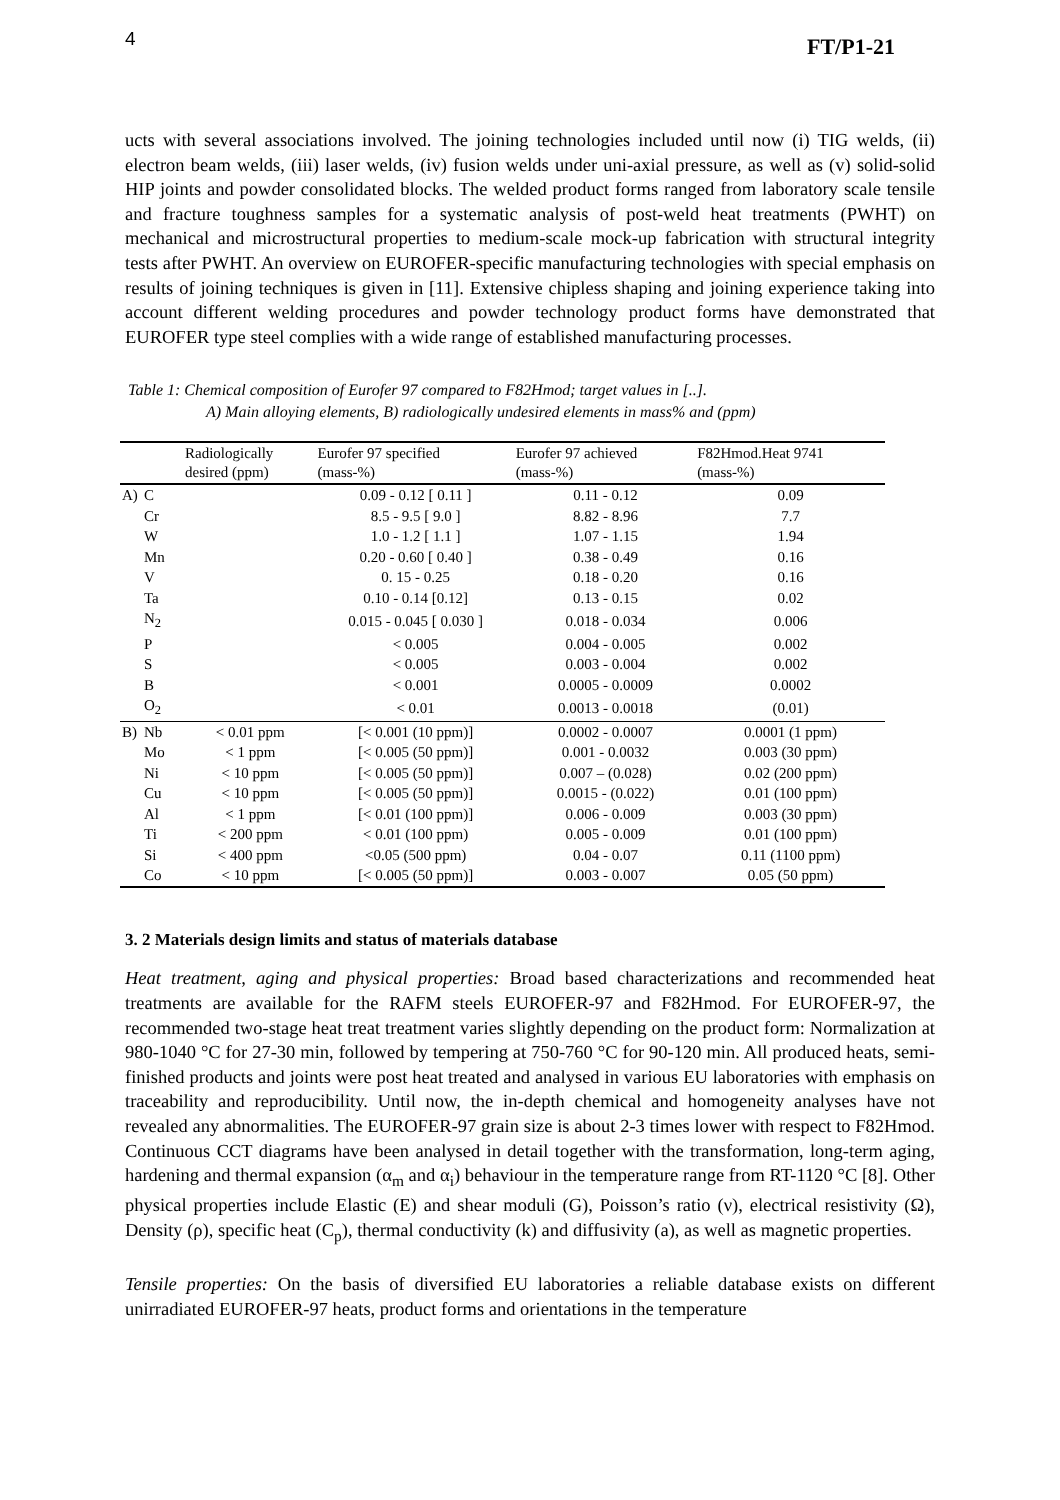4 FT/P1-21
ucts with several associations involved. The joining technologies included until now (i) TIG welds, (ii) electron beam welds, (iii) laser welds, (iv) fusion welds under uni-axial pressure, as well as (v) solid-solid HIP joints and powder consolidated blocks. The welded product forms ranged from laboratory scale tensile and fracture toughness samples for a systematic analysis of post-weld heat treatments (PWHT) on mechanical and microstructural properties to medium-scale mock-up fabrication with structural integrity tests after PWHT. An overview on EUROFER-specific manufacturing technologies with special emphasis on results of joining techniques is given in [11]. Extensive chipless shaping and joining experience taking into account different welding procedures and powder technology product forms have demonstrated that EUROFER type steel complies with a wide range of established manufacturing processes.
Table 1: Chemical composition of Eurofer 97 compared to F82Hmod; target values in [..].
A) Main alloying elements, B) radiologically undesired elements in mass% and (ppm)
| | | Radiologically desired (ppm) | Eurofer 97 specified (mass-%) | Eurofer 97 achieved (mass-%) | F82Hmod.Heat 9741 (mass-%) |
| --- | --- | --- | --- | --- | --- |
| A) | C | | 0.09 - 0.12 [ 0.11 ] | 0.11 - 0.12 | 0.09 |
| | Cr | | 8.5 - 9.5 [ 9.0 ] | 8.82 - 8.96 | 7.7 |
| | W | | 1.0 - 1.2 [ 1.1 ] | 1.07 - 1.15 | 1.94 |
| | Mn | | 0.20 - 0.60 [ 0.40 ] | 0.38 - 0.49 | 0.16 |
| | V | | 0. 15 - 0.25 | 0.18 - 0.20 | 0.16 |
| | Ta | | 0.10 - 0.14 [0.12] | 0.13 - 0.15 | 0.02 |
| | N<sub>2</sub> | | 0.015 - 0.045 [ 0.030 ] | 0.018 - 0.034 | 0.006 |
| | P | | < 0.005 | 0.004 - 0.005 | 0.002 |
| | S | | < 0.005 | 0.003 - 0.004 | 0.002 |
| | B | | < 0.001 | 0.0005 - 0.0009 | 0.0002 |
| | O<sub>2</sub> | | < 0.01 | 0.0013 - 0.0018 | (0.01) |
| B) | Nb | < 0.01 ppm | [< 0.001 (10 ppm)] | 0.0002 - 0.0007 | 0.0001 (1 ppm) |
| | Mo | < 1 ppm | [< 0.005 (50 ppm)] | 0.001 - 0.0032 | 0.003 (30 ppm) |
| | Ni | < 10 ppm | [< 0.005 (50 ppm)] | 0.007 – (0.028) | 0.02 (200 ppm) |
| | Cu | < 10 ppm | [< 0.005 (50 ppm)] | 0.0015 - (0.022) | 0.01 (100 ppm) |
| | Al | < 1 ppm | [< 0.01 (100 ppm)] | 0.006 - 0.009 | 0.003 (30 ppm) |
| | Ti | < 200 ppm | < 0.01 (100 ppm) | 0.005 - 0.009 | 0.01 (100 ppm) |
| | Si | < 400 ppm | <0.05 (500 ppm) | 0.04 - 0.07 | 0.11 (1100 ppm) |
| | Co | < 10 ppm | [< 0.005 (50 ppm)] | 0.003 - 0.007 | 0.05 (50 ppm) |
3. 2 Materials design limits and status of materials database
Heat treatment, aging and physical properties: Broad based characterizations and recommended heat treatments are available for the RAFM steels EUROFER-97 and F82Hmod. For EUROFER-97, the recommended two-stage heat treat treatment varies slightly depending on the product form: Normalization at 980-1040 °C for 27-30 min, followed by tempering at 750-760 °C for 90-120 min. All produced heats, semi-finished products and joints were post heat treated and analysed in various EU laboratories with emphasis on traceability and reproducibility. Until now, the in-depth chemical and homogeneity analyses have not revealed any abnormalities. The EUROFER-97 grain size is about 2-3 times lower with respect to F82Hmod. Continuous CCT diagrams have been analysed in detail together with the transformation, long-term aging, hardening and thermal expansion (α<sub>m</sub> and α<sub>i</sub>) behaviour in the temperature range from RT-1120 °C [8]. Other physical properties include Elastic (E) and shear moduli (G), Poisson’s ratio (ν), electrical resistivity (Ω), Density (ρ), specific heat (C<sub>p</sub>), thermal conductivity (k) and diffusivity (a), as well as magnetic properties.
Tensile properties: On the basis of diversified EU laboratories a reliable database exists on different unirradiated EUROFER-97 heats, product forms and orientations in the temperature